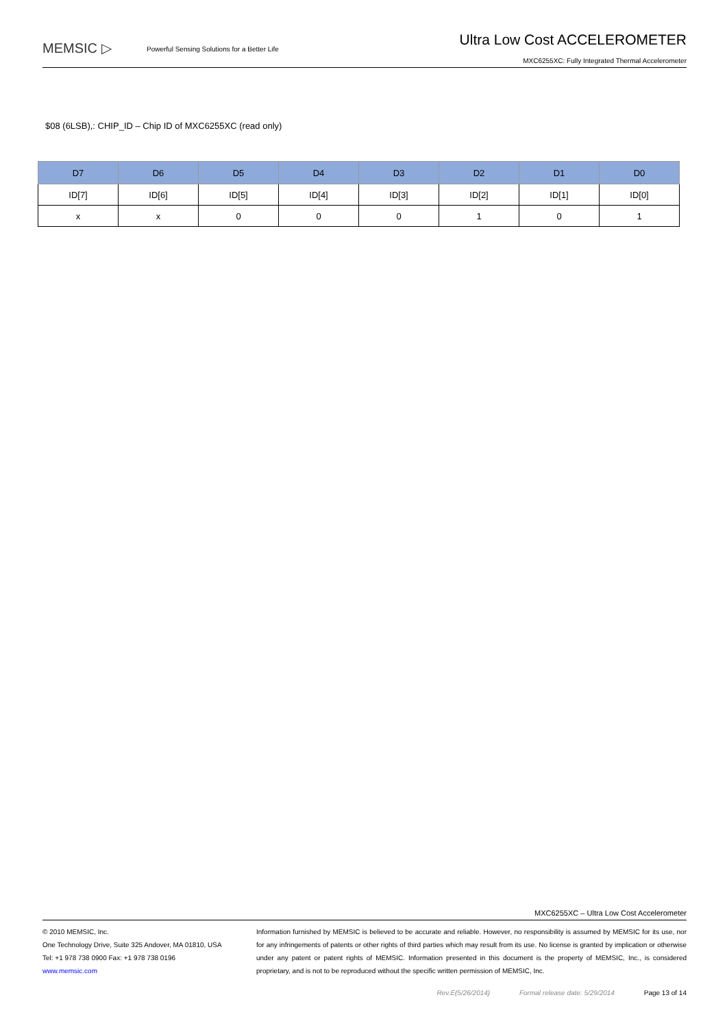MEMSIC ▷
Powerful Sensing Solutions for a Better Life
Ultra Low Cost ACCELEROMETER
MXC6255XC: Fully Integrated Thermal Accelerometer
$08 (6LSB),: CHIP_ID – Chip ID of MXC6255XC (read only)
| D7 | D6 | D5 | D4 | D3 | D2 | D1 | D0 |
| --- | --- | --- | --- | --- | --- | --- | --- |
| ID[7] | ID[6] | ID[5] | ID[4] | ID[3] | ID[2] | ID[1] | ID[0] |
| x | x | 0 | 0 | 0 | 1 | 0 | 1 |
MXC6255XC – Ultra Low Cost Accelerometer
© 2010 MEMSIC, Inc.
One Technology Drive, Suite 325 Andover, MA 01810, USA
Tel: +1 978 738 0900 Fax: +1 978 738 0196
www.memsic.com
Information furnished by MEMSIC is believed to be accurate and reliable. However, no responsibility is assumed by MEMSIC for its use, nor for any infringements of patents or other rights of third parties which may result from its use. No license is granted by implication or otherwise under any patent or patent rights of MEMSIC. Information presented in this document is the property of MEMSIC, Inc., is considered proprietary, and is not to be reproduced without the specific written permission of MEMSIC, Inc.
Rev.E(5/26/2014) Formal release date: 5/29/2014 Page 13 of 14